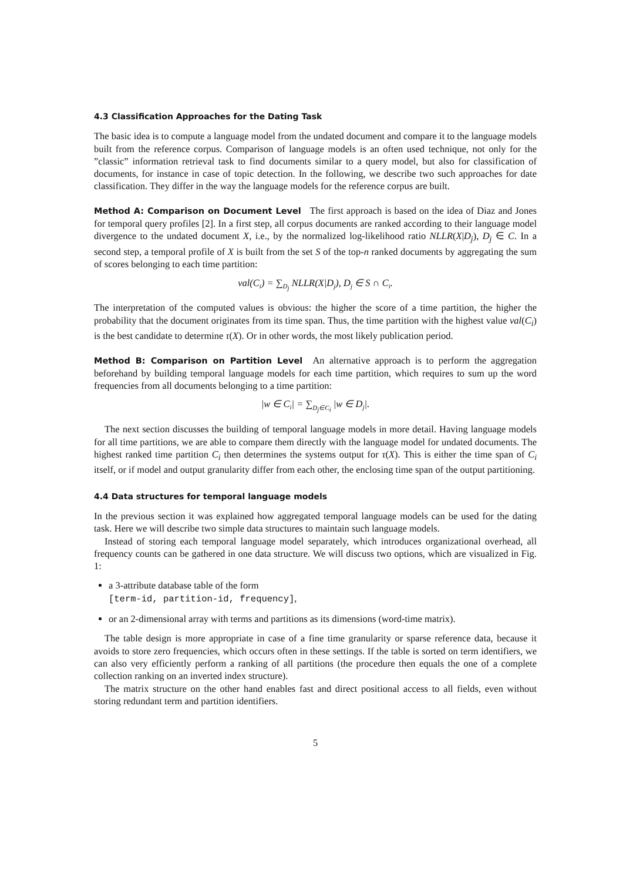4.3 Classification Approaches for the Dating Task
The basic idea is to compute a language model from the undated document and compare it to the language models built from the reference corpus. Comparison of language models is an often used technique, not only for the ”classic” information retrieval task to find documents similar to a query model, but also for classification of documents, for instance in case of topic detection. In the following, we describe two such approaches for date classification. They differ in the way the language models for the reference corpus are built.
Method A: Comparison on Document Level The first approach is based on the idea of Diaz and Jones for temporal query profiles [2]. In a first step, all corpus documents are ranked according to their language model divergence to the undated document X, i.e., by the normalized log-likelihood ratio NLLR(X|D<sub>j</sub>), D<sub>j</sub> ∈ C. In a second step, a temporal profile of X is built from the set S of the top-n ranked documents by aggregating the sum of scores belonging to each time partition:
val(C<sub>i</sub>) = ∑<sub>D<sub>j</sub></sub> NLLR(X|D<sub>j</sub>), D<sub>j</sub> ∈ S ∩ C<sub>i</sub>.
The interpretation of the computed values is obvious: the higher the score of a time partition, the higher the probability that the document originates from its time span. Thus, the time partition with the highest value val(C<sub>i</sub>) is the best candidate to determine τ(X). Or in other words, the most likely publication period.
Method B: Comparison on Partition Level An alternative approach is to perform the aggregation beforehand by building temporal language models for each time partition, which requires to sum up the word frequencies from all documents belonging to a time partition:
|w ∈ C<sub>i</sub>| = ∑<sub>D<sub>j</sub>∈C<sub>i</sub></sub> |w ∈ D<sub>j</sub>|.
The next section discusses the building of temporal language models in more detail. Having language models for all time partitions, we are able to compare them directly with the language model for undated documents. The highest ranked time partition C<sub>i</sub> then determines the systems output for τ(X). This is either the time span of C<sub>i</sub> itself, or if model and output granularity differ from each other, the enclosing time span of the output partitioning.
4.4 Data structures for temporal language models
In the previous section it was explained how aggregated temporal language models can be used for the dating task. Here we will describe two simple data structures to maintain such language models.
Instead of storing each temporal language model separately, which introduces organizational overhead, all frequency counts can be gathered in one data structure. We will discuss two options, which are visualized in Fig. 1:
a 3-attribute database table of the form
[term-id, partition-id, frequency],
or an 2-dimensional array with terms and partitions as its dimensions (word-time matrix).
The table design is more appropriate in case of a fine time granularity or sparse reference data, because it avoids to store zero frequencies, which occurs often in these settings. If the table is sorted on term identifiers, we can also very efficiently perform a ranking of all partitions (the procedure then equals the one of a complete collection ranking on an inverted index structure).
The matrix structure on the other hand enables fast and direct positional access to all fields, even without storing redundant term and partition identifiers.
5